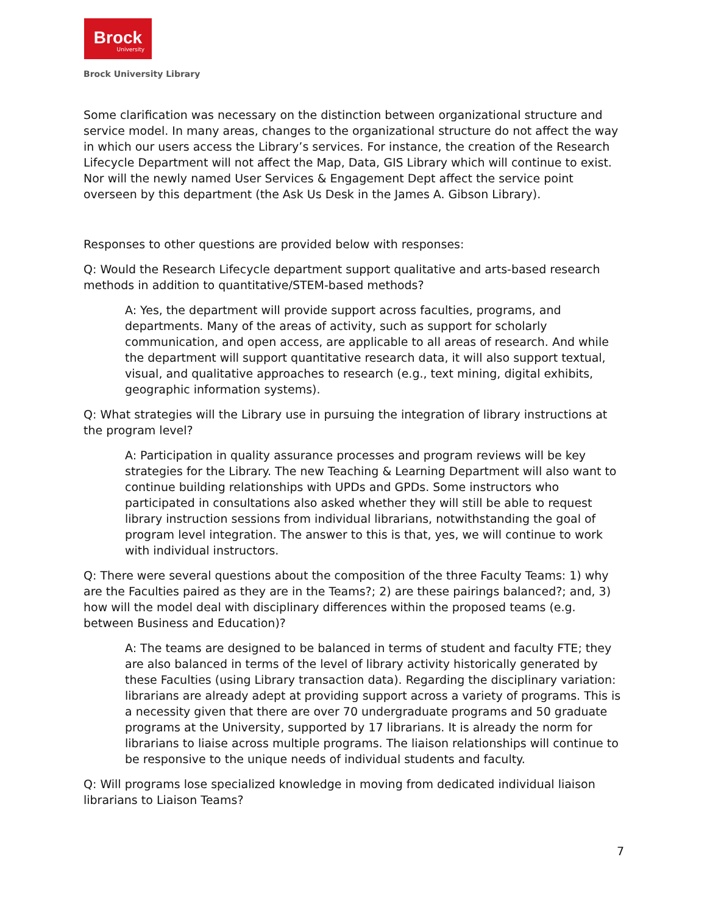Brock
University
Brock University Library
Some clarification was necessary on the distinction between organizational structure and service model. In many areas, changes to the organizational structure do not affect the way in which our users access the Library’s services. For instance, the creation of the Research Lifecycle Department will not affect the Map, Data, GIS Library which will continue to exist. Nor will the newly named User Services & Engagement Dept affect the service point overseen by this department (the Ask Us Desk in the James A. Gibson Library).
Responses to other questions are provided below with responses:
Q: Would the Research Lifecycle department support qualitative and arts-based research methods in addition to quantitative/STEM-based methods?
A: Yes, the department will provide support across faculties, programs, and departments. Many of the areas of activity, such as support for scholarly communication, and open access, are applicable to all areas of research. And while the department will support quantitative research data, it will also support textual, visual, and qualitative approaches to research (e.g., text mining, digital exhibits, geographic information systems).
Q: What strategies will the Library use in pursuing the integration of library instructions at the program level?
A: Participation in quality assurance processes and program reviews will be key strategies for the Library. The new Teaching & Learning Department will also want to continue building relationships with UPDs and GPDs. Some instructors who participated in consultations also asked whether they will still be able to request library instruction sessions from individual librarians, notwithstanding the goal of program level integration. The answer to this is that, yes, we will continue to work with individual instructors.
Q: There were several questions about the composition of the three Faculty Teams: 1) why are the Faculties paired as they are in the Teams?; 2) are these pairings balanced?; and, 3) how will the model deal with disciplinary differences within the proposed teams (e.g. between Business and Education)?
A: The teams are designed to be balanced in terms of student and faculty FTE; they are also balanced in terms of the level of library activity historically generated by these Faculties (using Library transaction data). Regarding the disciplinary variation: librarians are already adept at providing support across a variety of programs. This is a necessity given that there are over 70 undergraduate programs and 50 graduate programs at the University, supported by 17 librarians. It is already the norm for librarians to liaise across multiple programs. The liaison relationships will continue to be responsive to the unique needs of individual students and faculty.
Q: Will programs lose specialized knowledge in moving from dedicated individual liaison librarians to Liaison Teams?
7